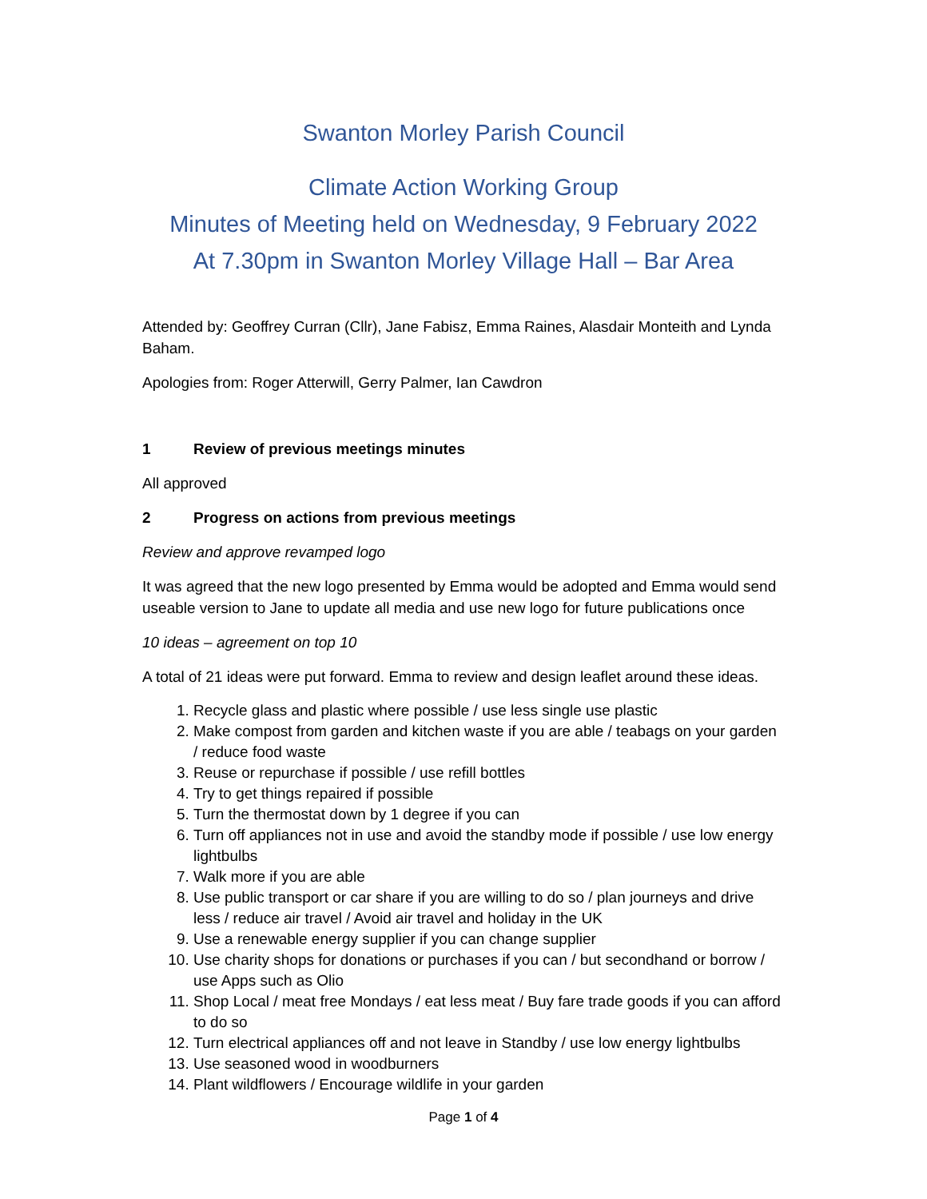Swanton Morley Parish Council
Climate Action Working Group
Minutes of Meeting held on Wednesday, 9 February 2022
At 7.30pm in Swanton Morley Village Hall – Bar Area
Attended by: Geoffrey Curran (Cllr), Jane Fabisz, Emma Raines, Alasdair Monteith and Lynda Baham.
Apologies from: Roger Atterwill, Gerry Palmer, Ian Cawdron
1 Review of previous meetings minutes
All approved
2 Progress on actions from previous meetings
Review and approve revamped logo
It was agreed that the new logo presented by Emma would be adopted and Emma would send useable version to Jane to update all media and use new logo for future publications once
10 ideas – agreement on top 10
A total of 21 ideas were put forward. Emma to review and design leaflet around these ideas.
1. Recycle glass and plastic where possible / use less single use plastic
2. Make compost from garden and kitchen waste if you are able / teabags on your garden / reduce food waste
3. Reuse or repurchase if possible / use refill bottles
4. Try to get things repaired if possible
5. Turn the thermostat down by 1 degree if you can
6. Turn off appliances not in use and avoid the standby mode if possible / use low energy lightbulbs
7. Walk more if you are able
8. Use public transport or car share if you are willing to do so / plan journeys and drive less / reduce air travel / Avoid air travel and holiday in the UK
9. Use a renewable energy supplier if you can change supplier
10. Use charity shops for donations or purchases if you can / but secondhand or borrow / use Apps such as Olio
11. Shop Local / meat free Mondays / eat less meat / Buy fare trade goods if you can afford to do so
12. Turn electrical appliances off and not leave in Standby / use low energy lightbulbs
13. Use seasoned wood in woodburners
14. Plant wildflowers / Encourage wildlife in your garden
Page 1 of 4